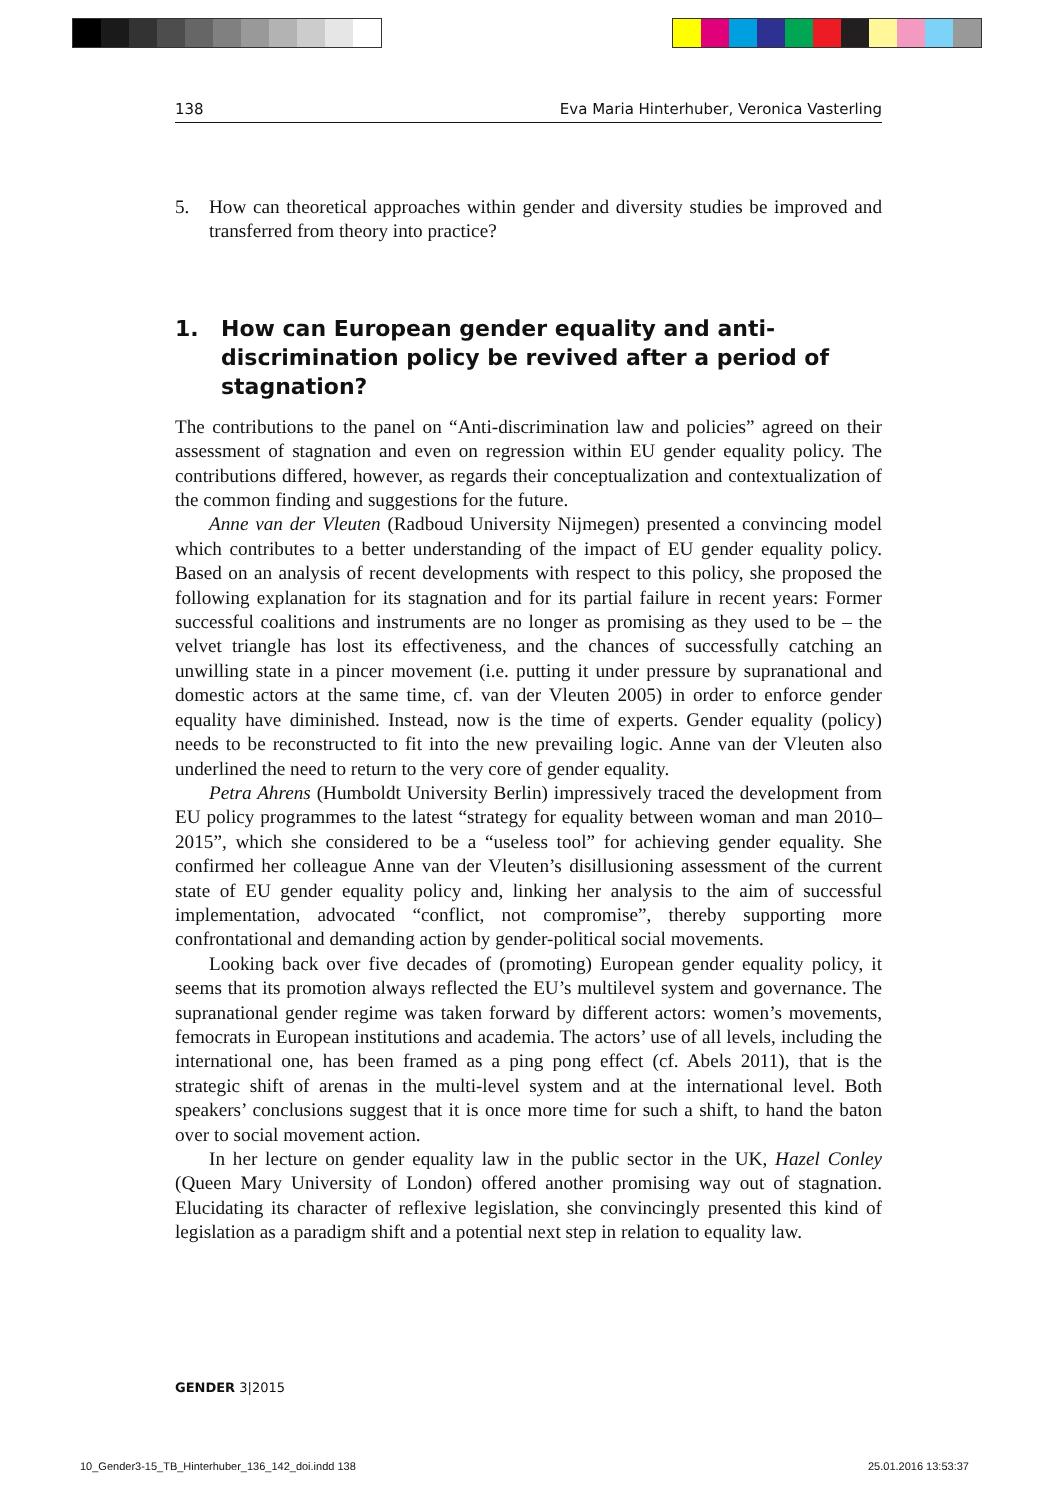138 Eva Maria Hinterhuber, Veronica Vasterling
5. How can theoretical approaches within gender and diversity studies be improved and transferred from theory into practice?
1. How can European gender equality and anti-discrimination policy be revived after a period of stagnation?
The contributions to the panel on “Anti-discrimination law and policies” agreed on their assessment of stagnation and even on regression within EU gender equality policy. The contributions differed, however, as regards their conceptualization and contextualization of the common finding and suggestions for the future.
Anne van der Vleuten (Radboud University Nijmegen) presented a convincing model which contributes to a better understanding of the impact of EU gender equality policy. Based on an analysis of recent developments with respect to this policy, she proposed the following explanation for its stagnation and for its partial failure in recent years: Former successful coalitions and instruments are no longer as promising as they used to be – the velvet triangle has lost its effectiveness, and the chances of successfully catching an unwilling state in a pincer movement (i.e. putting it under pressure by supranational and domestic actors at the same time, cf. van der Vleuten 2005) in order to enforce gender equality have diminished. Instead, now is the time of experts. Gender equality (policy) needs to be reconstructed to fit into the new prevailing logic. Anne van der Vleuten also underlined the need to return to the very core of gender equality.
Petra Ahrens (Humboldt University Berlin) impressively traced the development from EU policy programmes to the latest “strategy for equality between woman and man 2010–2015”, which she considered to be a “useless tool” for achieving gender equality. She confirmed her colleague Anne van der Vleuten’s disillusioning assessment of the current state of EU gender equality policy and, linking her analysis to the aim of successful implementation, advocated “conflict, not compromise”, thereby supporting more confrontational and demanding action by gender-political social movements.
Looking back over five decades of (promoting) European gender equality policy, it seems that its promotion always reflected the EU’s multilevel system and governance. The supranational gender regime was taken forward by different actors: women’s movements, femocrats in European institutions and academia. The actors’ use of all levels, including the international one, has been framed as a ping pong effect (cf. Abels 2011), that is the strategic shift of arenas in the multi-level system and at the international level. Both speakers’ conclusions suggest that it is once more time for such a shift, to hand the baton over to social movement action.
In her lecture on gender equality law in the public sector in the UK, Hazel Conley (Queen Mary University of London) offered another promising way out of stagnation. Elucidating its character of reflexive legislation, she convincingly presented this kind of legislation as a paradigm shift and a potential next step in relation to equality law.
GENDER 3|2015
10_Gender3-15_TB_Hinterhuber_136_142_doi.indd 138
25.01.2016 13:53:37